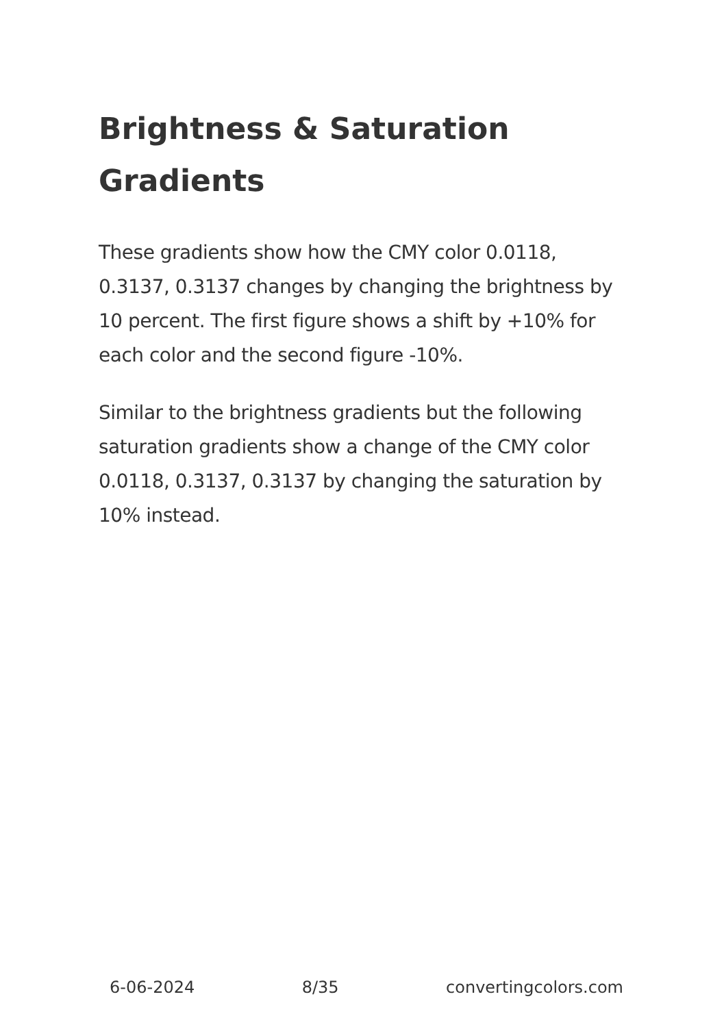Brightness & Saturation Gradients
These gradients show how the CMY color 0.0118, 0.3137, 0.3137 changes by changing the brightness by 10 percent. The first figure shows a shift by +10% for each color and the second figure -10%.
Similar to the brightness gradients but the following saturation gradients show a change of the CMY color 0.0118, 0.3137, 0.3137 by changing the saturation by 10% instead.
6-06-2024 8/35 convertingcolors.com